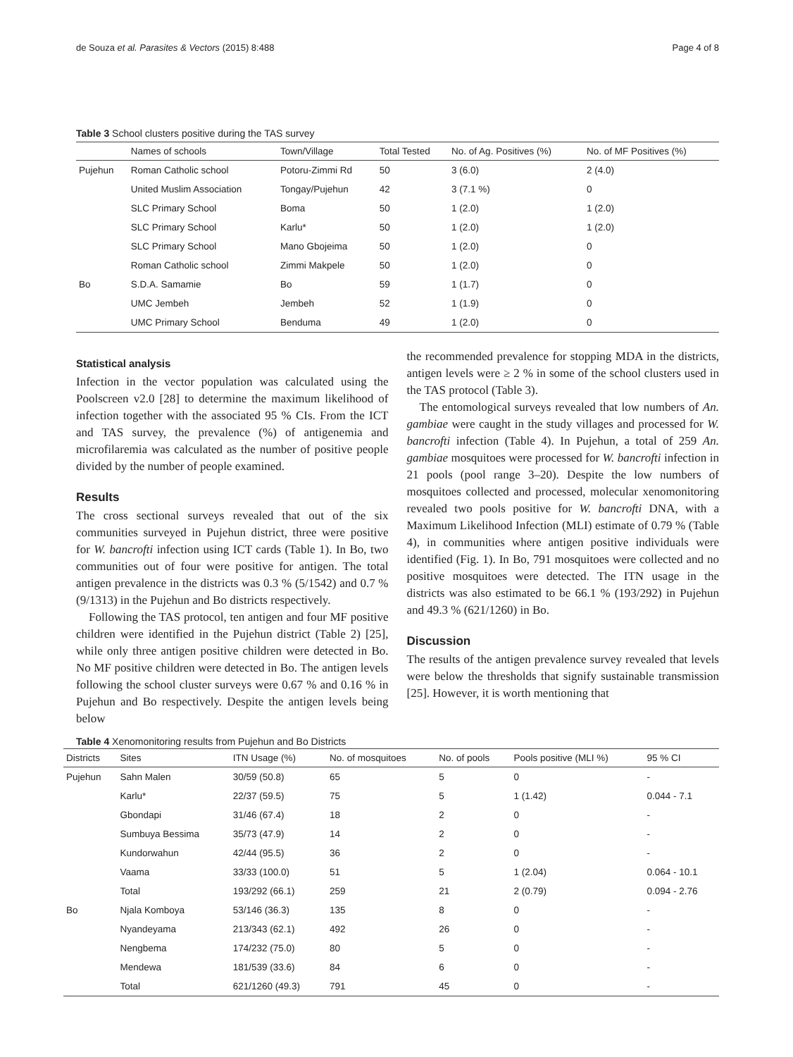de Souza et al. Parasites & Vectors (2015) 8:488 Page 4 of 8
Table 3 School clusters positive during the TAS survey
| | Names of schools | Town/Village | Total Tested | No. of Ag. Positives (%) | No. of MF Positives (%) |
| --- | --- | --- | --- | --- | --- |
| Pujehun | Roman Catholic school | Potoru-Zimmi Rd | 50 | 3 (6.0) | 2 (4.0) |
| | United Muslim Association | Tongay/Pujehun | 42 | 3 (7.1 %) | 0 |
| | SLC Primary School | Boma | 50 | 1 (2.0) | 1 (2.0) |
| | SLC Primary School | Karlu* | 50 | 1 (2.0) | 1 (2.0) |
| | SLC Primary School | Mano Gbojeima | 50 | 1 (2.0) | 0 |
| | Roman Catholic school | Zimmi Makpele | 50 | 1 (2.0) | 0 |
| Bo | S.D.A. Samamie | Bo | 59 | 1 (1.7) | 0 |
| | UMC Jembeh | Jembeh | 52 | 1 (1.9) | 0 |
| | UMC Primary School | Benduma | 49 | 1 (2.0) | 0 |
Statistical analysis
Infection in the vector population was calculated using the Poolscreen v2.0 [28] to determine the maximum likelihood of infection together with the associated 95 % CIs. From the ICT and TAS survey, the prevalence (%) of antigenemia and microfilaremia was calculated as the number of positive people divided by the number of people examined.
Results
The cross sectional surveys revealed that out of the six communities surveyed in Pujehun district, three were positive for W. bancrofti infection using ICT cards (Table 1). In Bo, two communities out of four were positive for antigen. The total antigen prevalence in the districts was 0.3 % (5/1542) and 0.7 % (9/1313) in the Pujehun and Bo districts respectively.
Following the TAS protocol, ten antigen and four MF positive children were identified in the Pujehun district (Table 2) [25], while only three antigen positive children were detected in Bo. No MF positive children were detected in Bo. The antigen levels following the school cluster surveys were 0.67 % and 0.16 % in Pujehun and Bo respectively. Despite the antigen levels being below
the recommended prevalence for stopping MDA in the districts, antigen levels were ≥ 2 % in some of the school clusters used in the TAS protocol (Table 3).
The entomological surveys revealed that low numbers of An. gambiae were caught in the study villages and processed for W. bancrofti infection (Table 4). In Pujehun, a total of 259 An. gambiae mosquitoes were processed for W. bancrofti infection in 21 pools (pool range 3–20). Despite the low numbers of mosquitoes collected and processed, molecular xenomonitoring revealed two pools positive for W. bancrofti DNA, with a Maximum Likelihood Infection (MLI) estimate of 0.79 % (Table 4), in communities where antigen positive individuals were identified (Fig. 1). In Bo, 791 mosquitoes were collected and no positive mosquitoes were detected. The ITN usage in the districts was also estimated to be 66.1 % (193/292) in Pujehun and 49.3 % (621/1260) in Bo.
Discussion
The results of the antigen prevalence survey revealed that levels were below the thresholds that signify sustainable transmission [25]. However, it is worth mentioning that
Table 4 Xenomonitoring results from Pujehun and Bo Districts
| Districts | Sites | ITN Usage (%) | No. of mosquitoes | No. of pools | Pools positive (MLI %) | 95 % CI |
| --- | --- | --- | --- | --- | --- | --- |
| Pujehun | Sahn Malen | 30/59 (50.8) | 65 | 5 | 0 | - |
| | Karlu* | 22/37 (59.5) | 75 | 5 | 1 (1.42) | 0.044 - 7.1 |
| | Gbondapi | 31/46 (67.4) | 18 | 2 | 0 | - |
| | Sumbuya Bessima | 35/73 (47.9) | 14 | 2 | 0 | - |
| | Kundorwahun | 42/44 (95.5) | 36 | 2 | 0 | - |
| | Vaama | 33/33 (100.0) | 51 | 5 | 1 (2.04) | 0.064 - 10.1 |
| | Total | 193/292 (66.1) | 259 | 21 | 2 (0.79) | 0.094 - 2.76 |
| Bo | Njala Komboya | 53/146 (36.3) | 135 | 8 | 0 | - |
| | Nyandeyama | 213/343 (62.1) | 492 | 26 | 0 | - |
| | Nengbema | 174/232 (75.0) | 80 | 5 | 0 | - |
| | Mendewa | 181/539 (33.6) | 84 | 6 | 0 | - |
| | Total | 621/1260 (49.3) | 791 | 45 | 0 | - |